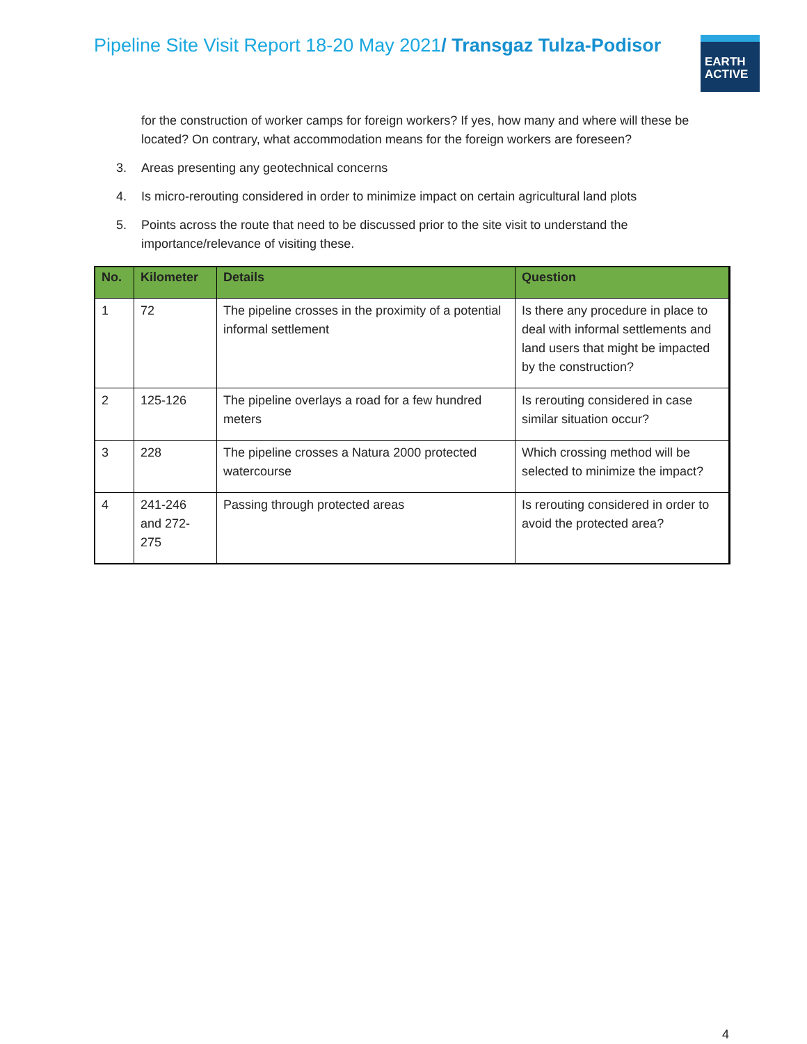Pipeline Site Visit Report 18-20 May 2021/ Transgaz Tulza-Podisor
EARTH
ACTIVE
for the construction of worker camps for foreign workers? If yes, how many and where will these be located? On contrary, what accommodation means for the foreign workers are foreseen?
3. Areas presenting any geotechnical concerns
4. Is micro-rerouting considered in order to minimize impact on certain agricultural land plots
5. Points across the route that need to be discussed prior to the site visit to understand the importance/relevance of visiting these.
| No. | Kilometer | Details | Question |
| --- | --- | --- | --- |
| 1 | 72 | The pipeline crosses in the proximity of a potential informal settlement | Is there any procedure in place to deal with informal settlements and land users that might be impacted by the construction? |
| 2 | 125-126 | The pipeline overlays a road for a few hundred meters | Is rerouting considered in case similar situation occur? |
| 3 | 228 | The pipeline crosses a Natura 2000 protected watercourse | Which crossing method will be selected to minimize the impact? |
| 4 | 241-246 and 272-275 | Passing through protected areas | Is rerouting considered in order to avoid the protected area? |
4